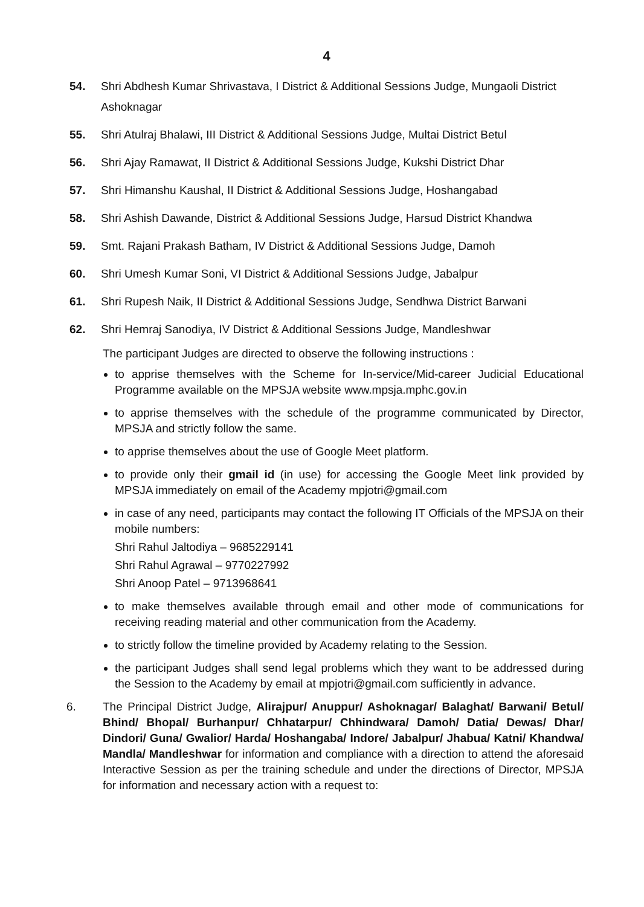4
54. Shri Abdhesh Kumar Shrivastava, I District & Additional Sessions Judge, Mungaoli District Ashoknagar
55. Shri Atulraj Bhalawi, III District & Additional Sessions Judge, Multai District Betul
56. Shri Ajay Ramawat, II District & Additional Sessions Judge, Kukshi District Dhar
57. Shri Himanshu Kaushal, II District & Additional Sessions Judge, Hoshangabad
58. Shri Ashish Dawande, District & Additional Sessions Judge, Harsud District Khandwa
59. Smt. Rajani Prakash Batham, IV District & Additional Sessions Judge, Damoh
60. Shri Umesh Kumar Soni, VI District & Additional Sessions Judge, Jabalpur
61. Shri Rupesh Naik, II District & Additional Sessions Judge, Sendhwa District Barwani
62. Shri Hemraj Sanodiya, IV District & Additional Sessions Judge, Mandleshwar
The participant Judges are directed to observe the following instructions :
to apprise themselves with the Scheme for In-service/Mid-career Judicial Educational Programme available on the MPSJA website www.mpsja.mphc.gov.in
to apprise themselves with the schedule of the programme communicated by Director, MPSJA and strictly follow the same.
to apprise themselves about the use of Google Meet platform.
to provide only their gmail id (in use) for accessing the Google Meet link provided by MPSJA immediately on email of the Academy mpjotri@gmail.com
in case of any need, participants may contact the following IT Officials of the MPSJA on their mobile numbers:
Shri Rahul Jaltodiya – 9685229141
Shri Rahul Agrawal – 9770227992
Shri Anoop Patel – 9713968641
to make themselves available through email and other mode of communications for receiving reading material and other communication from the Academy.
to strictly follow the timeline provided by Academy relating to the Session.
the participant Judges shall send legal problems which they want to be addressed during the Session to the Academy by email at mpjotri@gmail.com sufficiently in advance.
6. The Principal District Judge, Alirajpur/ Anuppur/ Ashoknagar/ Balaghat/ Barwani/ Betul/ Bhind/ Bhopal/ Burhanpur/ Chhatarpur/ Chhindwara/ Damoh/ Datia/ Dewas/ Dhar/ Dindori/ Guna/ Gwalior/ Harda/ Hoshangaba/ Indore/ Jabalpur/ Jhabua/ Katni/ Khandwa/ Mandla/ Mandleshwar for information and compliance with a direction to attend the aforesaid Interactive Session as per the training schedule and under the directions of Director, MPSJA for information and necessary action with a request to: